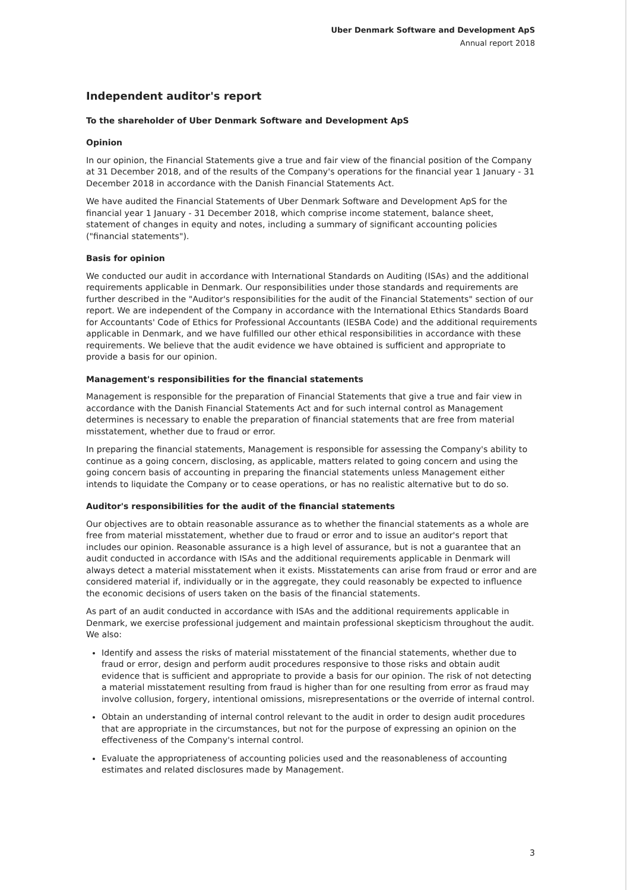Uber Denmark Software and Development ApS
Annual report 2018
Independent auditor's report
To the shareholder of Uber Denmark Software and Development ApS
Opinion
In our opinion, the Financial Statements give a true and fair view of the financial position of the Company at 31 December 2018, and of the results of the Company's operations for the financial year 1 January - 31 December 2018 in accordance with the Danish Financial Statements Act.
We have audited the Financial Statements of Uber Denmark Software and Development ApS for the financial year 1 January - 31 December 2018, which comprise income statement, balance sheet, statement of changes in equity and notes, including a summary of significant accounting policies ("financial statements").
Basis for opinion
We conducted our audit in accordance with International Standards on Auditing (ISAs) and the additional requirements applicable in Denmark. Our responsibilities under those standards and requirements are further described in the "Auditor's responsibilities for the audit of the Financial Statements" section of our report. We are independent of the Company in accordance with the International Ethics Standards Board for Accountants' Code of Ethics for Professional Accountants (IESBA Code) and the additional requirements applicable in Denmark, and we have fulfilled our other ethical responsibilities in accordance with these requirements. We believe that the audit evidence we have obtained is sufficient and appropriate to provide a basis for our opinion.
Management's responsibilities for the financial statements
Management is responsible for the preparation of Financial Statements that give a true and fair view in accordance with the Danish Financial Statements Act and for such internal control as Management determines is necessary to enable the preparation of financial statements that are free from material misstatement, whether due to fraud or error.
In preparing the financial statements, Management is responsible for assessing the Company's ability to continue as a going concern, disclosing, as applicable, matters related to going concern and using the going concern basis of accounting in preparing the financial statements unless Management either intends to liquidate the Company or to cease operations, or has no realistic alternative but to do so.
Auditor's responsibilities for the audit of the financial statements
Our objectives are to obtain reasonable assurance as to whether the financial statements as a whole are free from material misstatement, whether due to fraud or error and to issue an auditor's report that includes our opinion. Reasonable assurance is a high level of assurance, but is not a guarantee that an audit conducted in accordance with ISAs and the additional requirements applicable in Denmark will always detect a material misstatement when it exists. Misstatements can arise from fraud or error and are considered material if, individually or in the aggregate, they could reasonably be expected to influence the economic decisions of users taken on the basis of the financial statements.
As part of an audit conducted in accordance with ISAs and the additional requirements applicable in Denmark, we exercise professional judgement and maintain professional skepticism throughout the audit. We also:
Identify and assess the risks of material misstatement of the financial statements, whether due to fraud or error, design and perform audit procedures responsive to those risks and obtain audit evidence that is sufficient and appropriate to provide a basis for our opinion. The risk of not detecting a material misstatement resulting from fraud is higher than for one resulting from error as fraud may involve collusion, forgery, intentional omissions, misrepresentations or the override of internal control.
Obtain an understanding of internal control relevant to the audit in order to design audit procedures that are appropriate in the circumstances, but not for the purpose of expressing an opinion on the effectiveness of the Company's internal control.
Evaluate the appropriateness of accounting policies used and the reasonableness of accounting estimates and related disclosures made by Management.
3